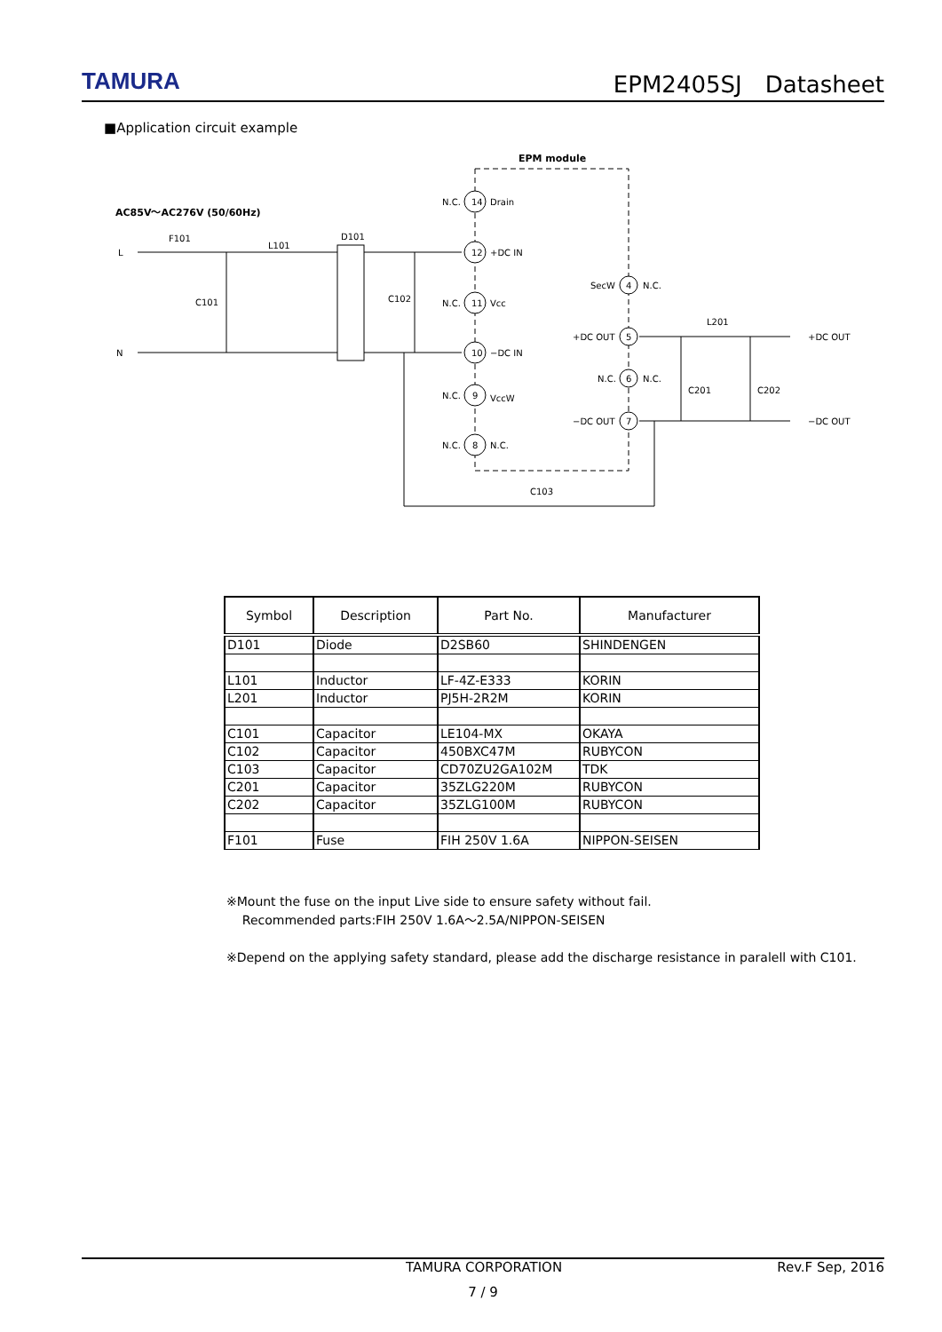TAMURA
EPM2405SJ　Datasheet
■Application circuit example
EPM module
AC85V～AC276V (50/60Hz)
14
12
11
10
9
8
4
5
6
7
Drain
+DC IN
Vcc
−DC IN
VccW
N.C.
N.C.
N.C.
N.C.
N.C.
SecW
N.C.
+DC OUT
N.C.
N.C.
−DC OUT
+DC OUT
−DC OUT
L
N
F101
L101
D101
C101
C102
L201
C201
C202
C103
| Symbol | Description | Part No. | Manufacturer |
| --- | --- | --- | --- |
| D101 | Diode | D2SB60 | SHINDENGEN |
| L101 | Inductor | LF-4Z-E333 | KORIN |
| L201 | Inductor | PJ5H-2R2M | KORIN |
| C101 | Capacitor | LE104-MX | OKAYA |
| C102 | Capacitor | 450BXC47M | RUBYCON |
| C103 | Capacitor | CD70ZU2GA102M | TDK |
| C201 | Capacitor | 35ZLG220M | RUBYCON |
| C202 | Capacitor | 35ZLG100M | RUBYCON |
| F101 | Fuse | FIH 250V 1.6A | NIPPON-SEISEN |
※Mount the fuse on the input Live side to ensure safety without fail.
Recommended parts:FIH 250V 1.6A～2.5A/NIPPON-SEISEN
※Depend on the applying safety standard, please add the discharge resistance in paralell with C101.
TAMURA CORPORATION Rev.F Sep, 2016
7 / 9